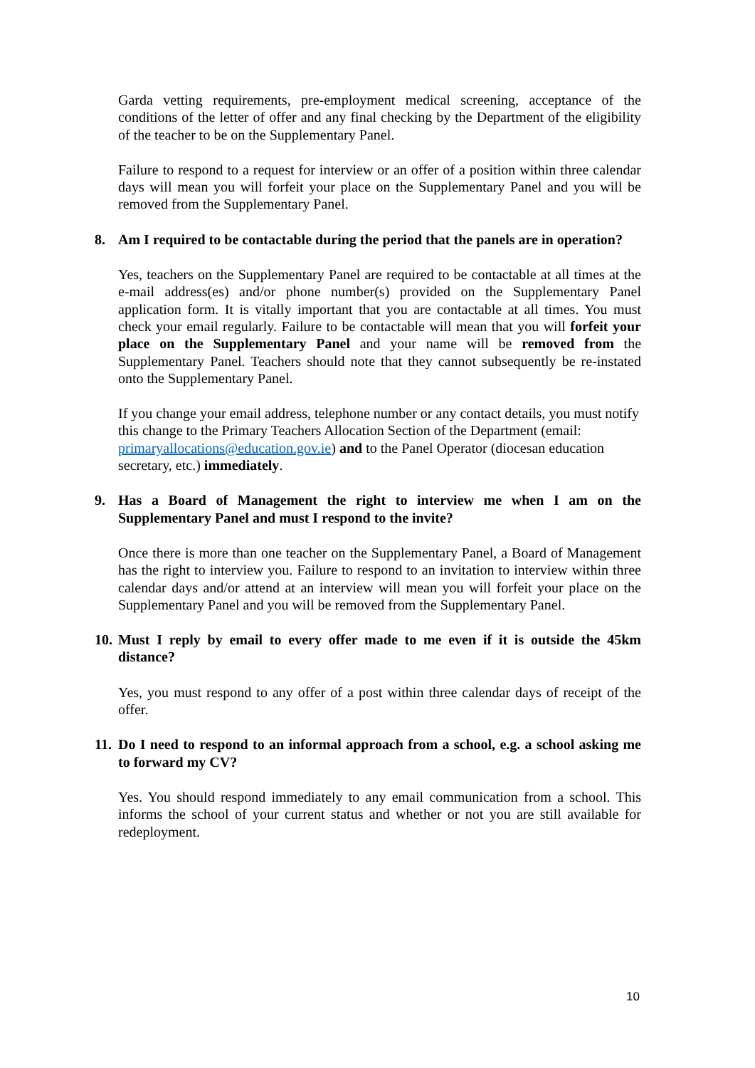Garda vetting requirements, pre-employment medical screening, acceptance of the conditions of the letter of offer and any final checking by the Department of the eligibility of the teacher to be on the Supplementary Panel.
Failure to respond to a request for interview or an offer of a position within three calendar days will mean you will forfeit your place on the Supplementary Panel and you will be removed from the Supplementary Panel.
8. Am I required to be contactable during the period that the panels are in operation?
Yes, teachers on the Supplementary Panel are required to be contactable at all times at the e-mail address(es) and/or phone number(s) provided on the Supplementary Panel application form. It is vitally important that you are contactable at all times. You must check your email regularly. Failure to be contactable will mean that you will forfeit your place on the Supplementary Panel and your name will be removed from the Supplementary Panel. Teachers should note that they cannot subsequently be re-instated onto the Supplementary Panel.
If you change your email address, telephone number or any contact details, you must notify this change to the Primary Teachers Allocation Section of the Department (email: primaryallocations@education.gov.ie) and to the Panel Operator (diocesan education secretary, etc.) immediately.
9. Has a Board of Management the right to interview me when I am on the Supplementary Panel and must I respond to the invite?
Once there is more than one teacher on the Supplementary Panel, a Board of Management has the right to interview you. Failure to respond to an invitation to interview within three calendar days and/or attend at an interview will mean you will forfeit your place on the Supplementary Panel and you will be removed from the Supplementary Panel.
10. Must I reply by email to every offer made to me even if it is outside the 45km distance?
Yes, you must respond to any offer of a post within three calendar days of receipt of the offer.
11. Do I need to respond to an informal approach from a school, e.g. a school asking me to forward my CV?
Yes. You should respond immediately to any email communication from a school. This informs the school of your current status and whether or not you are still available for redeployment.
10